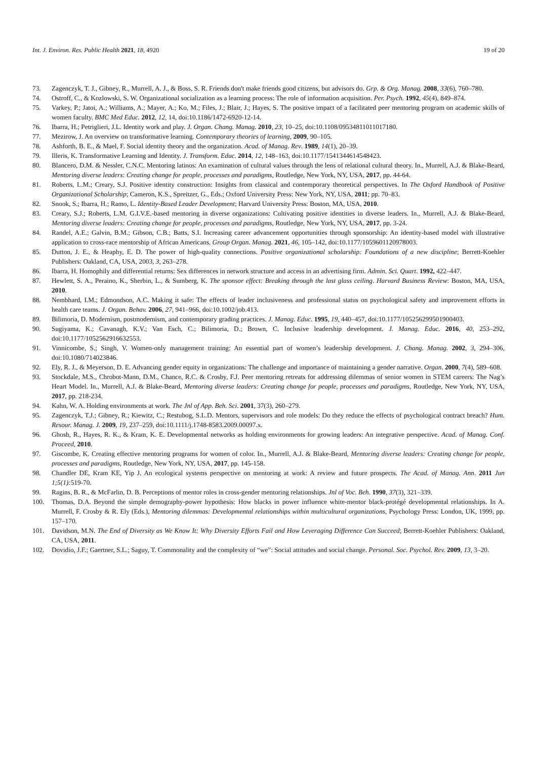Int. J. Environ. Res. Public Health 2021, 18, 4920
19 of 20
73. Zagenczyk, T. J., Gibney, R., Murrell, A. J., & Boss, S. R. Friends don't make friends good citizens, but advisors do. Grp. & Org. Manag. 2008, 33(6), 760–780.
74. Ostroff, C., & Kozlowski, S. W. Organizational socialization as a learning process: The role of information acquisition. Per. Psych. 1992, 45(4), 849–874.
75. Varkey, P.; Jatoi, A.; Williams, A.; Mayer, A.; Ko, M.; Files, J.; Blair, J.; Hayes, S. The positive impact of a facilitated peer mentoring program on academic skills of women faculty. BMC Med Educ. 2012, 12, 14, doi:10.1186/1472-6920-12-14.
76. Ibarra, H.; Petriglieri, J.L. Identity work and play. J. Organ. Chang. Manag. 2010, 23, 10–25, doi:10.1108/09534811011017180.
77. Mezirow, J. An overview on transformative learning. Contemporary theories of learning, 2009, 90–105.
78. Ashforth, B. E., & Mael, F. Social identity theory and the organization. Acad. of Manag. Rev. 1989, 14(1), 20–39.
79. Illeris, K. Transformative Learning and Identity. J. Transform. Educ. 2014, 12, 148–163, doi:10.1177/1541344614548423.
80. Blancero, D.M. & Nessler, C.N.C. Mentoring latinos: An examination of cultural values through the lens of relational cultural theory. In., Murrell, A.J. & Blake-Beard, Mentoring diverse leaders: Creating change for people, processes and paradigms, Routledge, New York, NY, USA, 2017, pp. 44-64.
81. Roberts, L.M.; Creary, S.J. Positive identity construction: Insights from classical and contemporary theoretical perspectives. In The Oxford Handbook of Positive Organizational Scholarship; Cameron, K.S., Spreitzer, G., Eds.; Oxford University Press: New York, NY, USA, 2011; pp. 70–83.
82. Snook, S.; Ibarra, H.; Ramo, L. Identity-Based Leader Development; Harvard University Press: Boston, MA, USA, 2010.
83. Creary, S.J.; Roberts, L.M. G.I.V.E.-based mentoring in diverse organizations: Cultivating positive identities in diverse leaders. In., Murrell, A.J. & Blake-Beard, Mentoring diverse leaders: Creating change for people, processes and paradigms, Routledge, New York, NY, USA, 2017, pp. 3-24.
84. Randel, A.E.; Galvin, B.M.; Gibson, C.B.; Batts, S.I. Increasing career advancement opportunities through sponsorship: An identity-based model with illustrative application to cross-race mentorship of African Americans. Group Organ. Manag. 2021, 46, 105–142, doi:10.1177/1059601120978003.
85. Dutton, J. E., & Heaphy, E. D. The power of high-quality connections. Positive organizational scholarship: Foundations of a new discipline; Berrett-Koehler Publishers: Oakland, CA, USA, 2003, 3, 263–278.
86. Ibarra, H. Homophily and differential returns: Sex differences in network structure and access in an advertising firm. Admin. Sci. Quart. 1992, 422–447.
87. Hewlett, S. A., Peraino, K., Sherbin, L., & Sumberg, K. The sponsor effect: Breaking through the last glass ceiling. Harvard Business Review: Boston, MA, USA, 2010.
88. Nembhard, I.M.; Edmondson, A.C. Making it safe: The effects of leader inclusiveness and professional status on psychological safety and improvement efforts in health care teams. J. Organ. Behav. 2006, 27, 941–966, doi:10.1002/job.413.
89. Bilimoria, D. Modernism, postmodernism, and contemporary grading practices. J. Manag. Educ. 1995, 19, 440–457, doi:10.1177/105256299501900403.
90. Sugiyama, K.; Cavanagh, K.V.; Van Esch, C.; Bilimoria, D.; Brown, C. Inclusive leadership development. J. Manag. Educ. 2016, 40, 253–292, doi:10.1177/1052562916632553.
91. Vinnicombe, S.; Singh, V. Women-only management training: An essential part of women’s leadership development. J. Chang. Manag. 2002, 3, 294–306, doi:10.1080/714023846.
92. Ely, R. J., & Meyerson, D. E. Advancing gender equity in organizations: The challenge and importance of maintaining a gender narrative. Organ. 2000, 7(4), 589–608.
93. Stockdale, M.S., Chrobot-Mann, D.M., Chance, R.C. & Crosby, F.J. Peer mentoring retreats for addressing dilemmas of senior women in STEM careers: The Nag’s Heart Model. In., Murrell, A.J. & Blake-Beard, Mentoring diverse leaders: Creating change for people, processes and paradigms, Routledge, New York, NY, USA, 2017, pp. 218-234.
94. Kahn, W. A. Holding environments at work. The Jnl of App. Beh. Sci. 2001, 37(3), 260–279.
95. Zagenczyk, T.J.; Gibney, R.; Kiewitz, C.; Restubog, S.L.D. Mentors, supervisors and role models: Do they reduce the effects of psychological contract breach? Hum. Resour. Manag. J. 2009, 19, 237–259, doi:10.1111/j.1748-8583.2009.00097.x.
96. Ghosh, R., Hayes, R. K., & Kram, K. E. Developmental networks as holding environments for growing leaders: An integrative perspective. Acad. of Manag. Conf. Proceed, 2010.
97. Giscombe, K. Creating effective mentoring programs for women of color. In., Murrell, A.J. & Blake-Beard, Mentoring diverse leaders: Creating change for people, processes and paradigms, Routledge, New York, NY, USA, 2017, pp. 145-158.
98. Chandler DE, Kram KE, Yip J. An ecological systems perspective on mentoring at work: A review and future prospects. The Acad. of Manag. Ann. 2011 Jun 1;5(1): 519-70.
99. Ragins, B. R., & McFarlin, D. B. Perceptions of mentor roles in cross-gender mentoring relationships. Jnl of Voc. Beh. 1990, 37(3), 321–339.
100. Thomas, D.A. Beyond the simple demography-power hypothesis: How blacks in power influence white-mentor black-protégé developmental relationships. In A. Murrell, F. Crosby & R. Ely (Eds.), Mentoring dilemmas: Developmental relationships within multicultural organizations, Psychology Press: London, UK, 1999, pp. 157–170.
101. Davidson, M.N. The End of Diversity as We Know It: Why Diversity Efforts Fail and How Leveraging Difference Can Succeed; Berrett-Koehler Publishers: Oakland, CA, USA, 2011.
102. Dovidio, J.F.; Gaertner, S.L.; Saguy, T. Commonality and the complexity of “we”: Social attitudes and social change. Personal. Soc. Psychol. Rev. 2009, 13, 3–20.